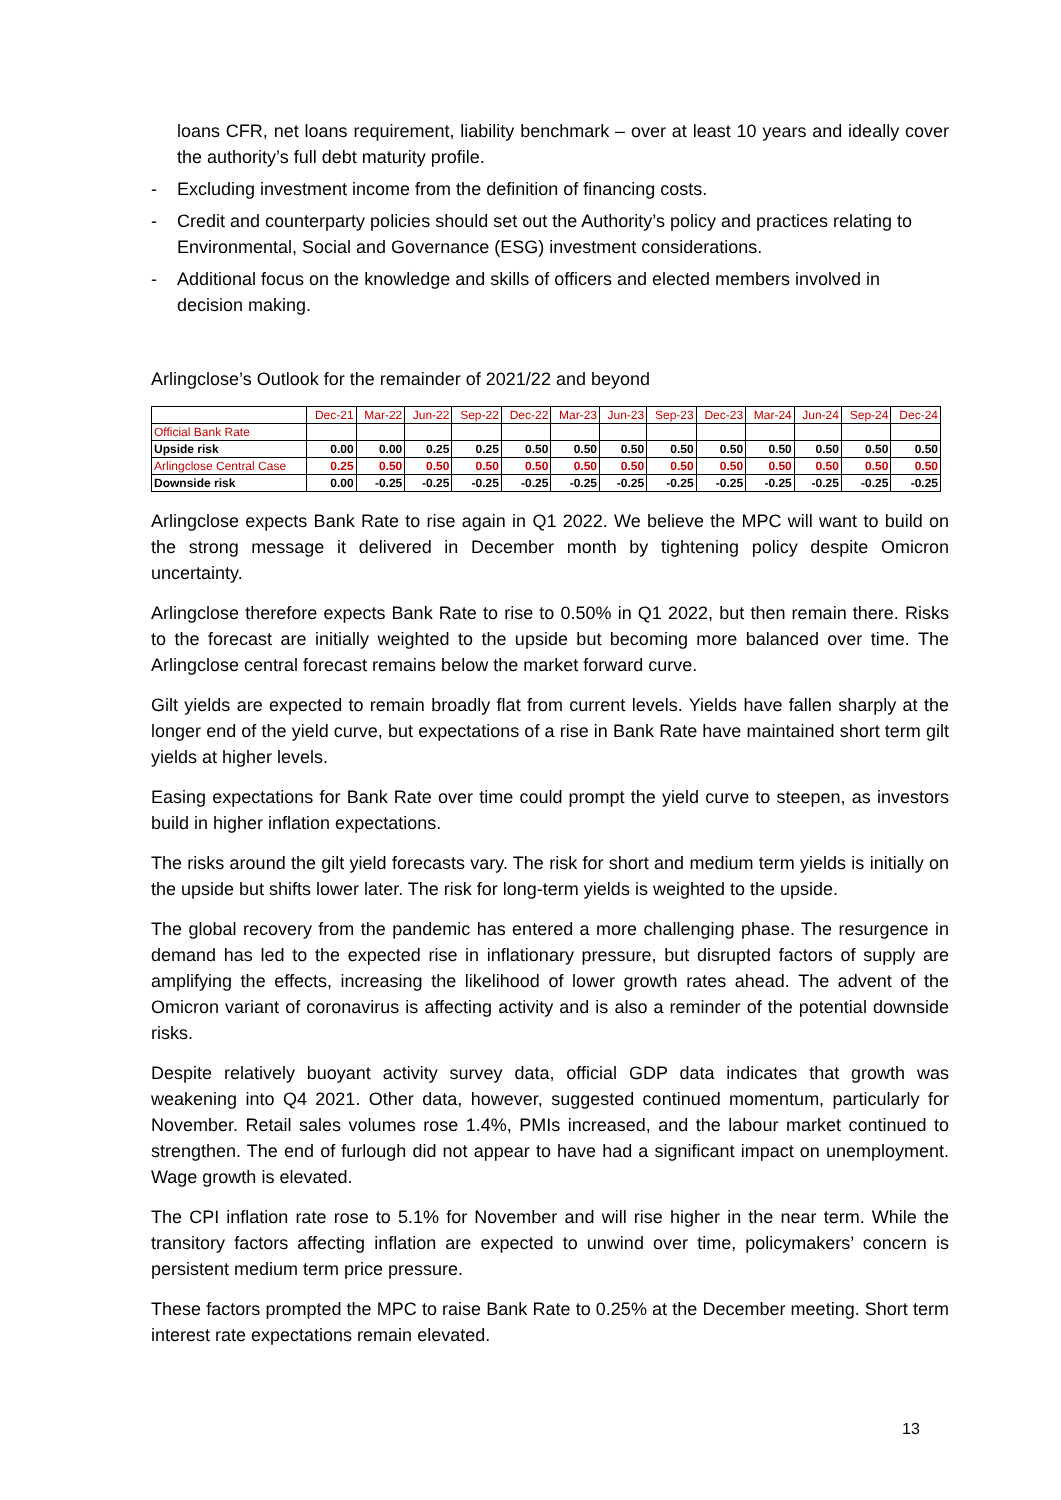loans CFR, net loans requirement, liability benchmark – over at least 10 years and ideally cover the authority’s full debt maturity profile.
- Excluding investment income from the definition of financing costs.
- Credit and counterparty policies should set out the Authority’s policy and practices relating to Environmental, Social and Governance (ESG) investment considerations.
- Additional focus on the knowledge and skills of officers and elected members involved in decision making.
Arlingclose’s Outlook for the remainder of 2021/22 and beyond
| | Dec-21 | Mar-22 | Jun-22 | Sep-22 | Dec-22 | Mar-23 | Jun-23 | Sep-23 | Dec-23 | Mar-24 | Jun-24 | Sep-24 | Dec-24 |
| --- | --- | --- | --- | --- | --- | --- | --- | --- | --- | --- | --- | --- | --- |
| Official Bank Rate | | | | | | | | | | | | | |
| Upside risk | 0.00 | 0.00 | 0.25 | 0.25 | 0.50 | 0.50 | 0.50 | 0.50 | 0.50 | 0.50 | 0.50 | 0.50 | 0.50 |
| Arlingclose Central Case | 0.25 | 0.50 | 0.50 | 0.50 | 0.50 | 0.50 | 0.50 | 0.50 | 0.50 | 0.50 | 0.50 | 0.50 | 0.50 |
| Downside risk | 0.00 | -0.25 | -0.25 | -0.25 | -0.25 | -0.25 | -0.25 | -0.25 | -0.25 | -0.25 | -0.25 | -0.25 | -0.25 |
Arlingclose expects Bank Rate to rise again in Q1 2022. We believe the MPC will want to build on the strong message it delivered in December month by tightening policy despite Omicron uncertainty.
Arlingclose therefore expects Bank Rate to rise to 0.50% in Q1 2022, but then remain there. Risks to the forecast are initially weighted to the upside but becoming more balanced over time. The Arlingclose central forecast remains below the market forward curve.
Gilt yields are expected to remain broadly flat from current levels. Yields have fallen sharply at the longer end of the yield curve, but expectations of a rise in Bank Rate have maintained short term gilt yields at higher levels.
Easing expectations for Bank Rate over time could prompt the yield curve to steepen, as investors build in higher inflation expectations.
The risks around the gilt yield forecasts vary. The risk for short and medium term yields is initially on the upside but shifts lower later. The risk for long-term yields is weighted to the upside.
The global recovery from the pandemic has entered a more challenging phase. The resurgence in demand has led to the expected rise in inflationary pressure, but disrupted factors of supply are amplifying the effects, increasing the likelihood of lower growth rates ahead. The advent of the Omicron variant of coronavirus is affecting activity and is also a reminder of the potential downside risks.
Despite relatively buoyant activity survey data, official GDP data indicates that growth was weakening into Q4 2021. Other data, however, suggested continued momentum, particularly for November. Retail sales volumes rose 1.4%, PMIs increased, and the labour market continued to strengthen. The end of furlough did not appear to have had a significant impact on unemployment. Wage growth is elevated.
The CPI inflation rate rose to 5.1% for November and will rise higher in the near term. While the transitory factors affecting inflation are expected to unwind over time, policymakers’ concern is persistent medium term price pressure.
These factors prompted the MPC to raise Bank Rate to 0.25% at the December meeting. Short term interest rate expectations remain elevated.
13